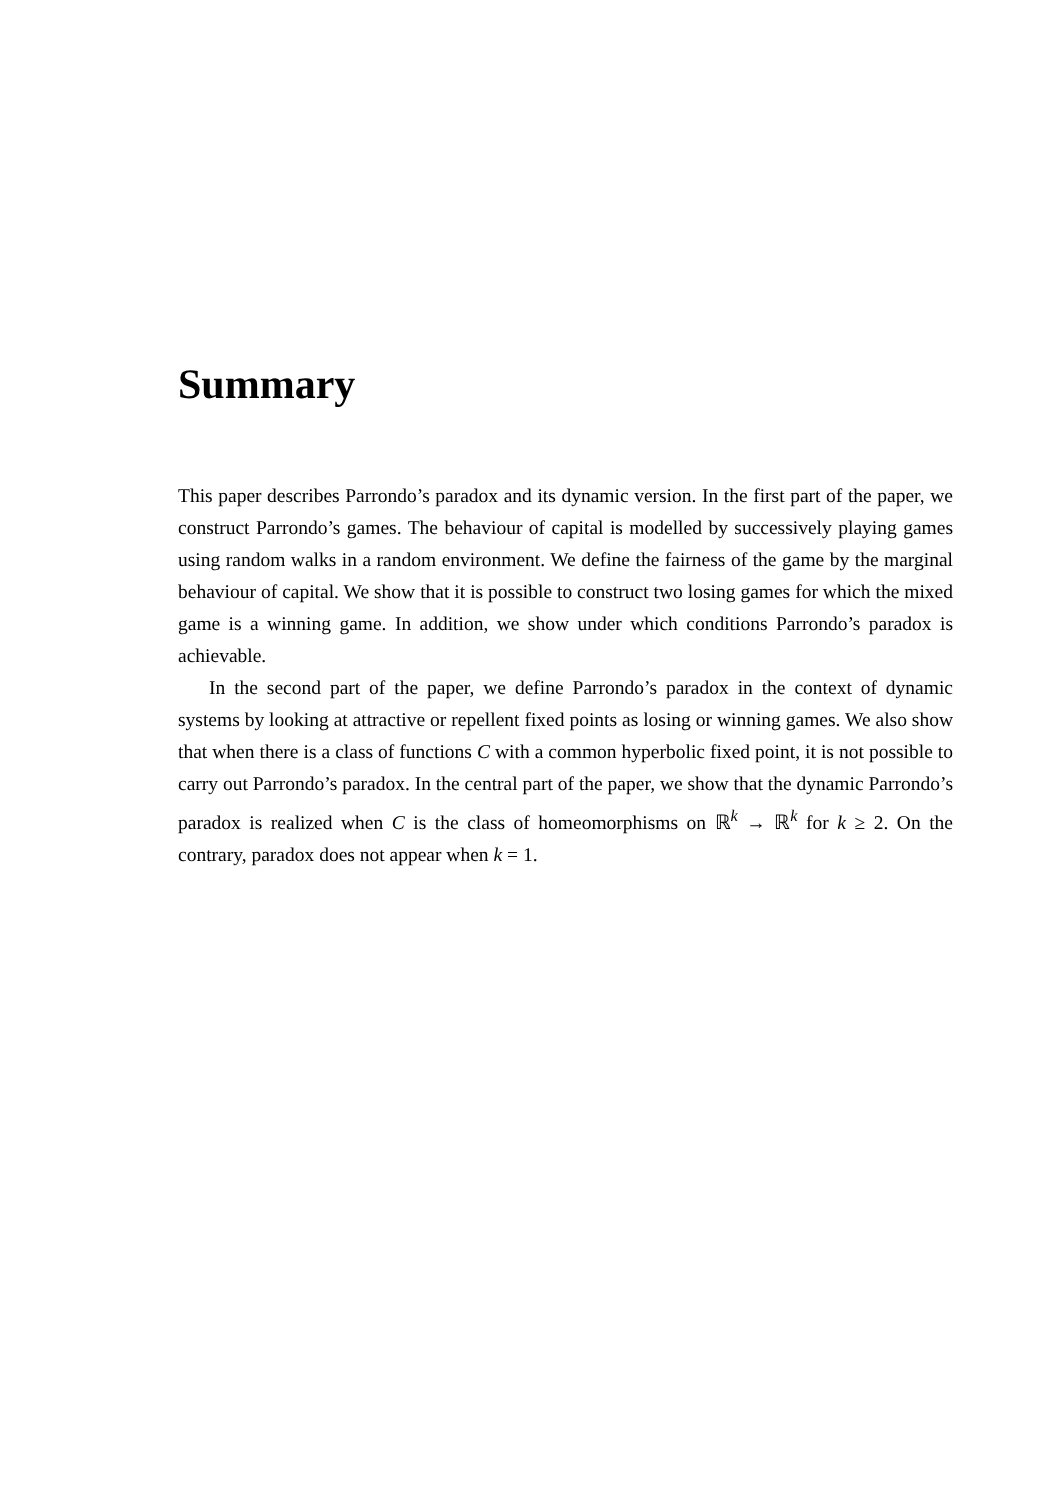Summary
This paper describes Parrondo’s paradox and its dynamic version. In the first part of the paper, we construct Parrondo’s games. The behaviour of capital is modelled by successively playing games using random walks in a random environment. We define the fairness of the game by the marginal behaviour of capital. We show that it is possible to construct two losing games for which the mixed game is a winning game. In addition, we show under which conditions Parrondo’s paradox is achievable.
In the second part of the paper, we define Parrondo’s paradox in the context of dynamic systems by looking at attractive or repellent fixed points as losing or winning games. We also show that when there is a class of functions C with a common hyperbolic fixed point, it is not possible to carry out Parrondo’s paradox. In the central part of the paper, we show that the dynamic Parrondo’s paradox is realized when C is the class of homeomorphisms on ℝ<sup>k</sup> → ℝ<sup>k</sup> for k ≥ 2. On the contrary, paradox does not appear when k = 1.